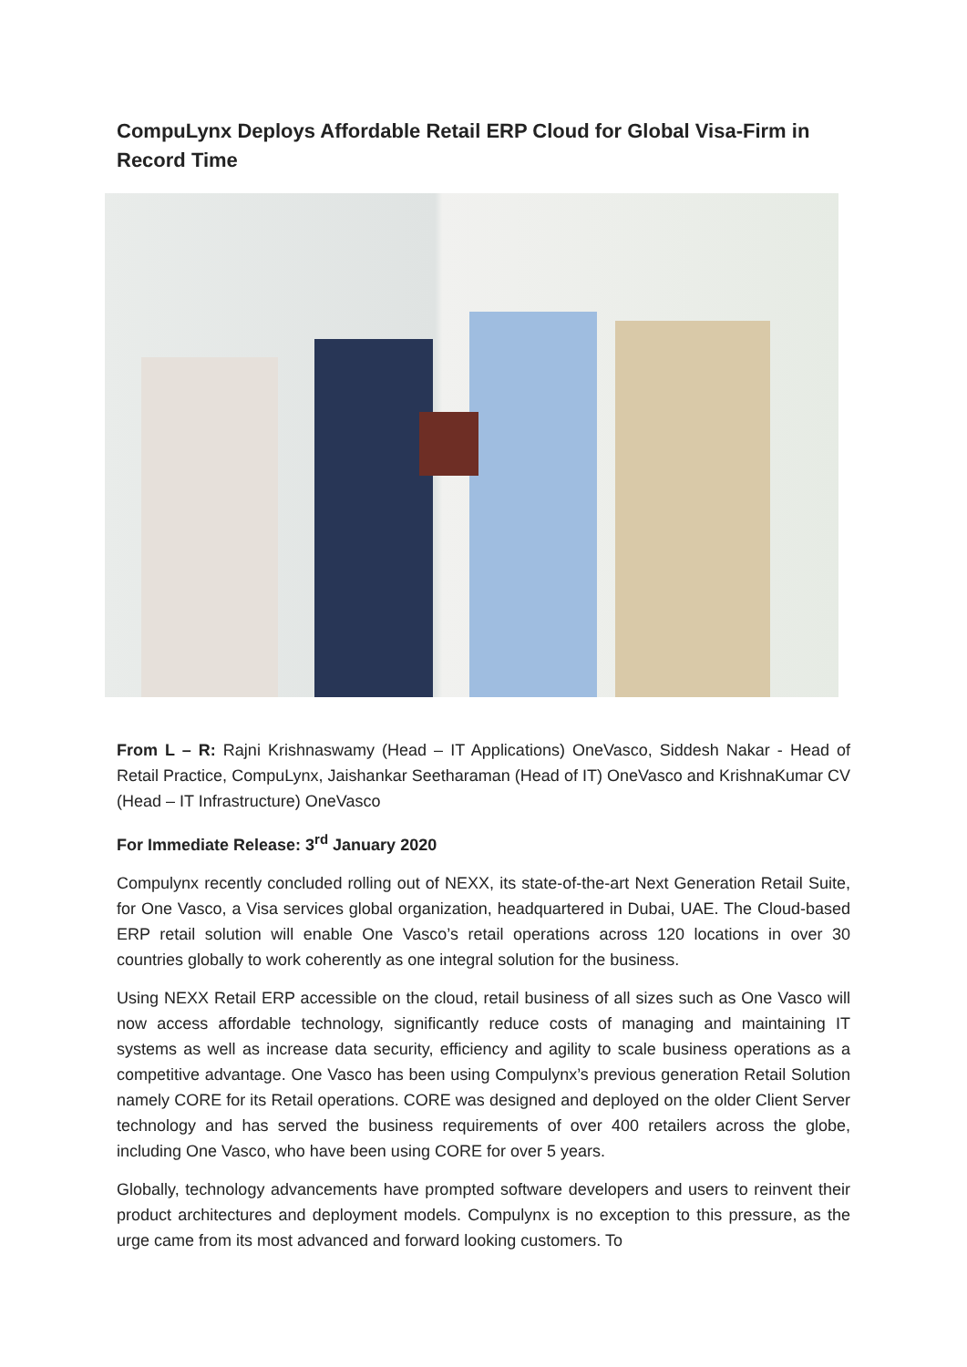CompuLynx Deploys Affordable Retail ERP Cloud for Global Visa-Firm in Record Time
From L – R: Rajni Krishnaswamy (Head – IT Applications) OneVasco, Siddesh Nakar - Head of Retail Practice, CompuLynx, Jaishankar Seetharaman (Head of IT) OneVasco and KrishnaKumar CV (Head – IT Infrastructure) OneVasco
For Immediate Release: 3<sup>rd</sup> January 2020
Compulynx recently concluded rolling out of NEXX, its state-of-the-art Next Generation Retail Suite, for One Vasco, a Visa services global organization, headquartered in Dubai, UAE. The Cloud-based ERP retail solution will enable One Vasco’s retail operations across 120 locations in over 30 countries globally to work coherently as one integral solution for the business.
Using NEXX Retail ERP accessible on the cloud, retail business of all sizes such as One Vasco will now access affordable technology, significantly reduce costs of managing and maintaining IT systems as well as increase data security, efficiency and agility to scale business operations as a competitive advantage. One Vasco has been using Compulynx’s previous generation Retail Solution namely CORE for its Retail operations. CORE was designed and deployed on the older Client Server technology and has served the business requirements of over 400 retailers across the globe, including One Vasco, who have been using CORE for over 5 years.
Globally, technology advancements have prompted software developers and users to reinvent their product architectures and deployment models. Compulynx is no exception to this pressure, as the urge came from its most advanced and forward looking customers. To